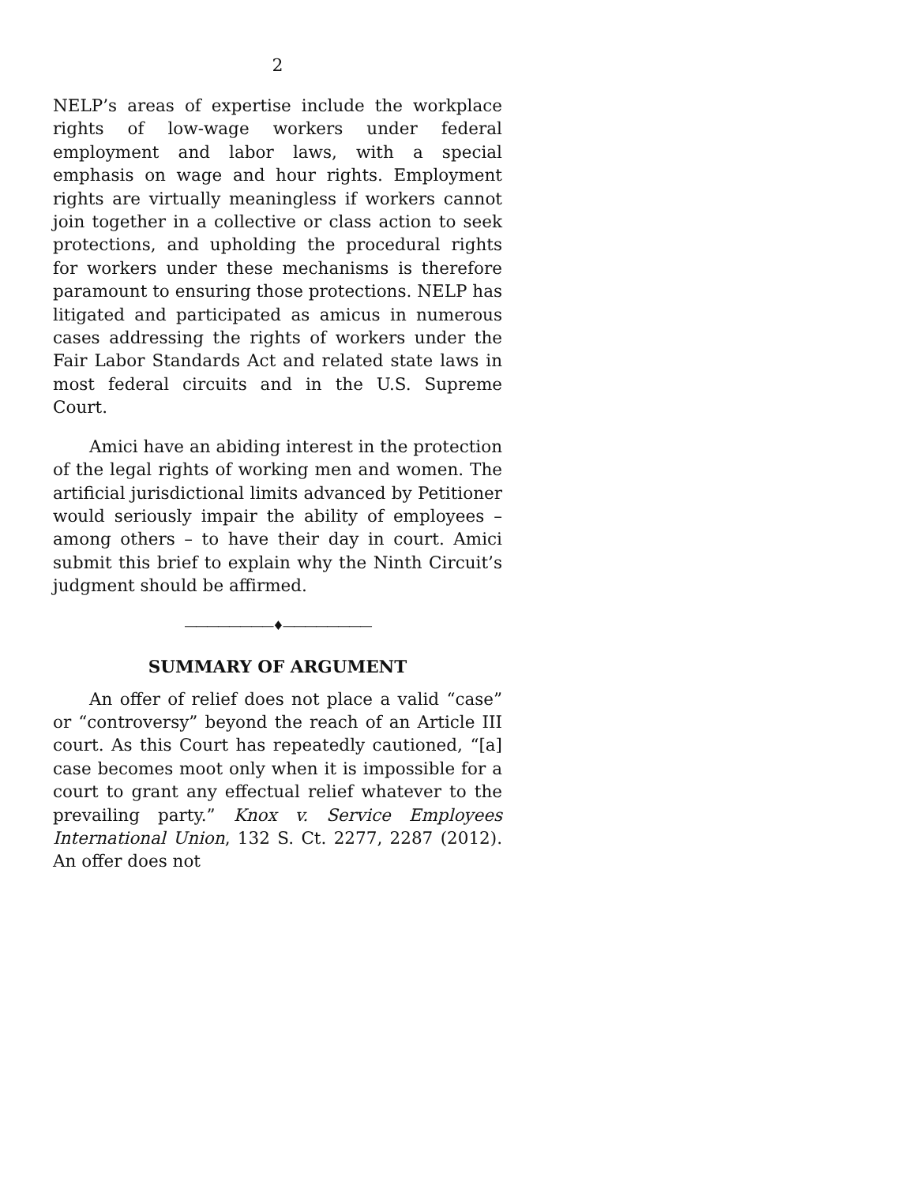2
NELP’s areas of expertise include the workplace rights of low-wage workers under federal employment and labor laws, with a special emphasis on wage and hour rights. Employment rights are virtually meaningless if workers cannot join together in a collective or class action to seek protections, and upholding the procedural rights for workers under these mechanisms is therefore paramount to ensuring those protections. NELP has litigated and participated as amicus in numerous cases addressing the rights of workers under the Fair Labor Standards Act and related state laws in most federal circuits and in the U.S. Supreme Court.
Amici have an abiding interest in the protection of the legal rights of working men and women. The artificial jurisdictional limits advanced by Petitioner would seriously impair the ability of employees – among others – to have their day in court. Amici submit this brief to explain why the Ninth Circuit’s judgment should be affirmed.
————————♦————————
SUMMARY OF ARGUMENT
An offer of relief does not place a valid “case” or “controversy” beyond the reach of an Article III court. As this Court has repeatedly cautioned, “[a] case becomes moot only when it is impossible for a court to grant any effectual relief whatever to the prevailing party.” Knox v. Service Employees International Union, 132 S. Ct. 2277, 2287 (2012). An offer does not